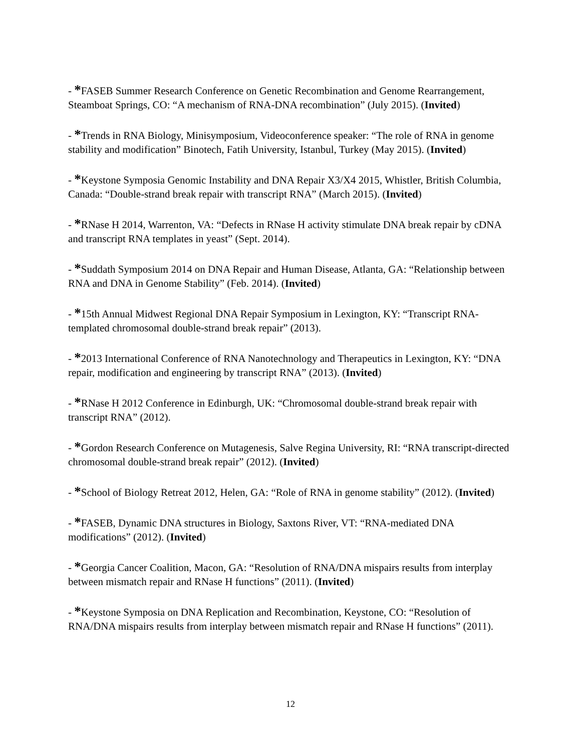- *FASEB Summer Research Conference on Genetic Recombination and Genome Rearrangement, Steamboat Springs, CO: “A mechanism of RNA-DNA recombination” (July 2015). (Invited)
- *Trends in RNA Biology, Minisymposium, Videoconference speaker: “The role of RNA in genome stability and modification” Binotech, Fatih University, Istanbul, Turkey (May 2015). (Invited)
- *Keystone Symposia Genomic Instability and DNA Repair X3/X4 2015, Whistler, British Columbia, Canada: “Double-strand break repair with transcript RNA” (March 2015). (Invited)
- *RNase H 2014, Warrenton, VA: “Defects in RNase H activity stimulate DNA break repair by cDNA and transcript RNA templates in yeast” (Sept. 2014).
- *Suddath Symposium 2014 on DNA Repair and Human Disease, Atlanta, GA: “Relationship between RNA and DNA in Genome Stability” (Feb. 2014). (Invited)
- *15th Annual Midwest Regional DNA Repair Symposium in Lexington, KY: “Transcript RNA-templated chromosomal double-strand break repair” (2013).
- *2013 International Conference of RNA Nanotechnology and Therapeutics in Lexington, KY: “DNA repair, modification and engineering by transcript RNA” (2013). (Invited)
- *RNase H 2012 Conference in Edinburgh, UK: “Chromosomal double-strand break repair with transcript RNA” (2012).
- *Gordon Research Conference on Mutagenesis, Salve Regina University, RI: “RNA transcript-directed chromosomal double-strand break repair” (2012). (Invited)
- *School of Biology Retreat 2012, Helen, GA: “Role of RNA in genome stability” (2012). (Invited)
- *FASEB, Dynamic DNA structures in Biology, Saxtons River, VT: “RNA-mediated DNA modifications” (2012). (Invited)
- *Georgia Cancer Coalition, Macon, GA: “Resolution of RNA/DNA mispairs results from interplay between mismatch repair and RNase H functions” (2011). (Invited)
- *Keystone Symposia on DNA Replication and Recombination, Keystone, CO: “Resolution of RNA/DNA mispairs results from interplay between mismatch repair and RNase H functions” (2011).
12